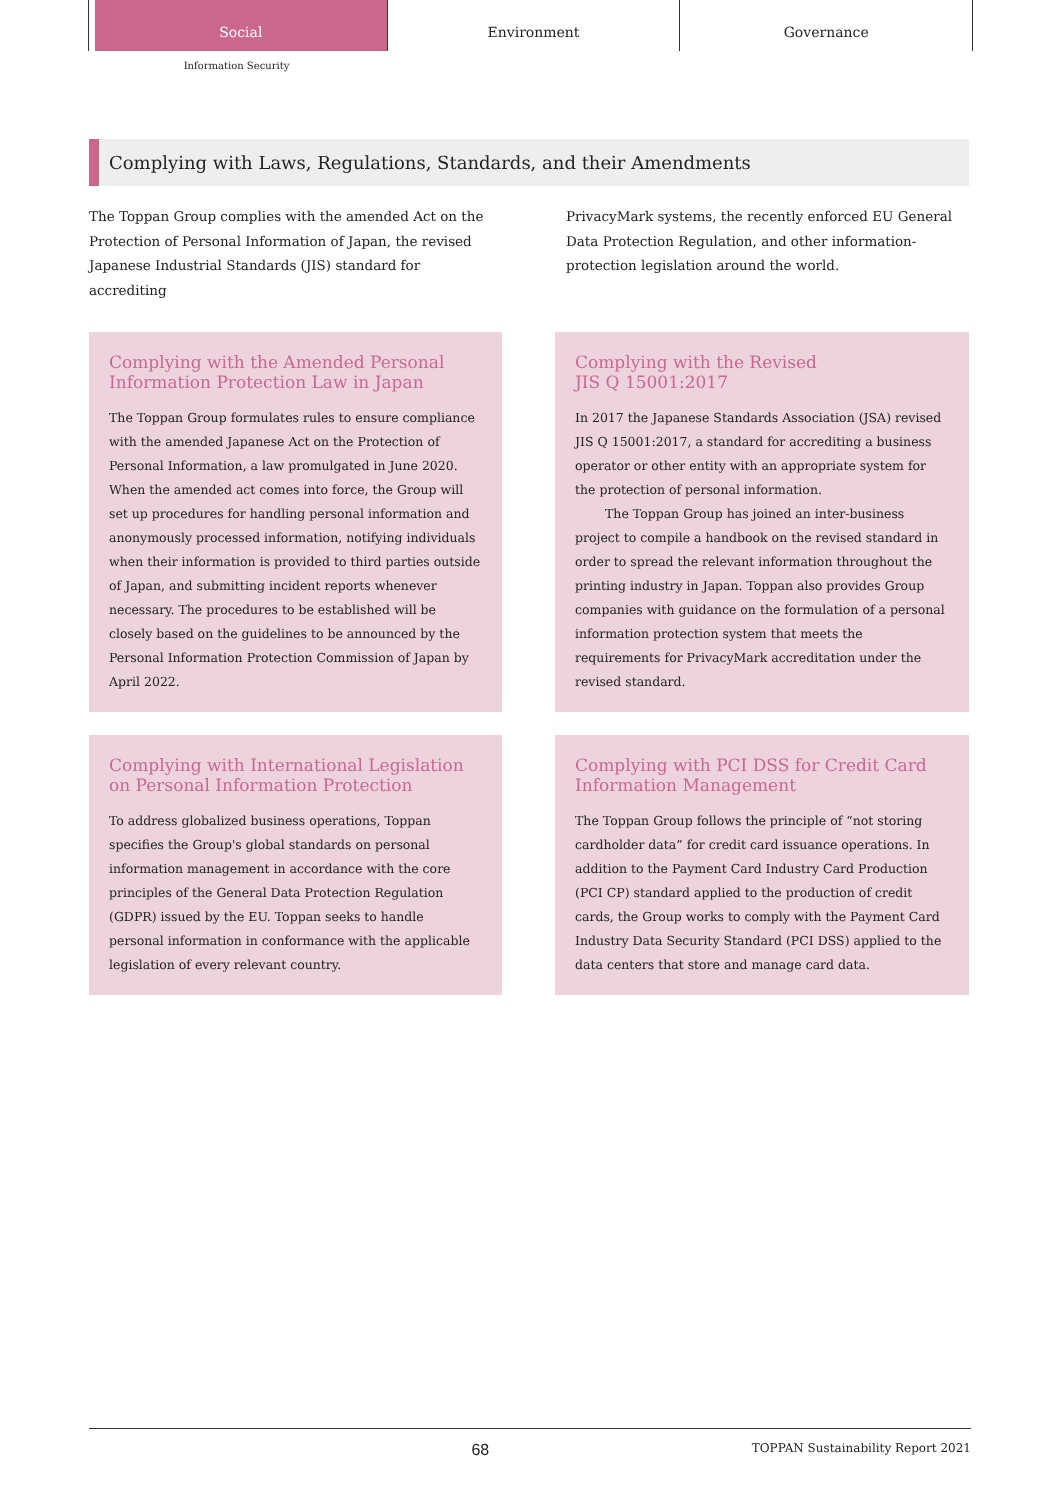Social Environment Governance
Information Security
Complying with Laws, Regulations, Standards, and their Amendments
The Toppan Group complies with the amended Act on the Protection of Personal Information of Japan, the revised Japanese Industrial Standards (JIS) standard for accrediting
PrivacyMark systems, the recently enforced EU General Data Protection Regulation, and other information-protection legislation around the world.
Complying with the Amended Personal Information Protection Law in Japan
The Toppan Group formulates rules to ensure compliance with the amended Japanese Act on the Protection of Personal Information, a law promulgated in June 2020. When the amended act comes into force, the Group will set up procedures for handling personal information and anonymously processed information, notifying individuals when their information is provided to third parties outside of Japan, and submitting incident reports whenever necessary. The procedures to be established will be closely based on the guidelines to be announced by the Personal Information Protection Commission of Japan by April 2022.
Complying with the Revised
JIS Q 15001:2017
In 2017 the Japanese Standards Association (JSA) revised JIS Q 15001:2017, a standard for accrediting a business operator or other entity with an appropriate system for the protection of personal information.
The Toppan Group has joined an inter-business project to compile a handbook on the revised standard in order to spread the relevant information throughout the printing industry in Japan. Toppan also provides Group companies with guidance on the formulation of a personal information protection system that meets the requirements for PrivacyMark accreditation under the revised standard.
Complying with International Legislation on Personal Information Protection
To address globalized business operations, Toppan specifies the Group's global standards on personal information management in accordance with the core principles of the General Data Protection Regulation (GDPR) issued by the EU. Toppan seeks to handle personal information in conformance with the applicable legislation of every relevant country.
Complying with PCI DSS for Credit Card Information Management
The Toppan Group follows the principle of “not storing cardholder data” for credit card issuance operations. In addition to the Payment Card Industry Card Production (PCI CP) standard applied to the production of credit cards, the Group works to comply with the Payment Card Industry Data Security Standard (PCI DSS) applied to the data centers that store and manage card data.
68 TOPPAN Sustainability Report 2021